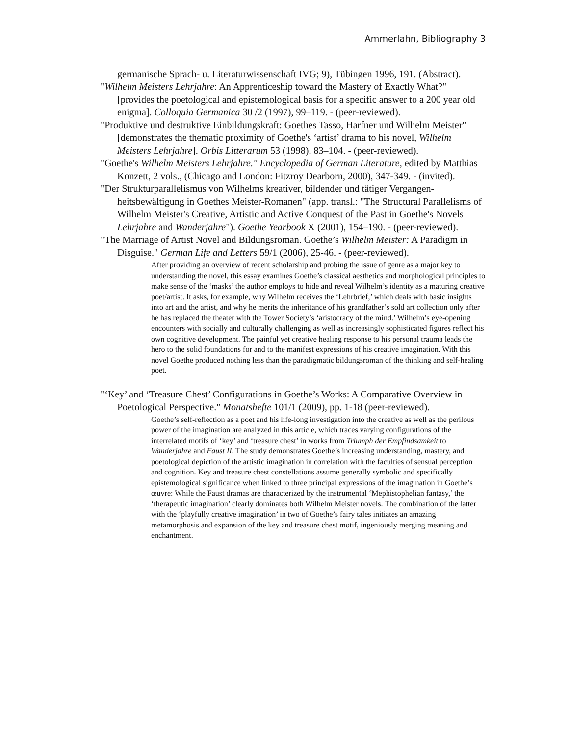Ammerlahn, Bibliography 3
germanische Sprach- u. Literaturwissenschaft IVG; 9), Tübingen 1996, 191. (Abstract).
"Wilhelm Meisters Lehrjahre: An Apprenticeship toward the Mastery of Exactly What?" [provides the poetological and epistemological basis for a specific answer to a 200 year old enigma]. Colloquia Germanica 30 /2 (1997), 99–119. - (peer-reviewed).
"Produktive und destruktive Einbildungskraft: Goethes Tasso, Harfner und Wilhelm Meister" [demonstrates the thematic proximity of Goethe's ‘artist’ drama to his novel, Wilhelm Meisters Lehrjahre]. Orbis Litterarum 53 (1998), 83–104. - (peer-reviewed).
"Goethe's Wilhelm Meisters Lehrjahre." Encyclopedia of German Literature, edited by Matthias Konzett, 2 vols., (Chicago and London: Fitzroy Dearborn, 2000), 347-349. - (invited).
"Der Strukturparallelismus von Wilhelms kreativer, bildender und tätiger Vergangen-heitsbewältigung in Goethes Meister-Romanen" (app. transl.: "The Structural Parallelisms of Wilhelm Meister's Creative, Artistic and Active Conquest of the Past in Goethe's Novels Lehrjahre and Wanderjahre"). Goethe Yearbook X (2001), 154–190. - (peer-reviewed).
"The Marriage of Artist Novel and Bildungsroman. Goethe’s Wilhelm Meister: A Paradigm in Disguise." German Life and Letters 59/1 (2006), 25-46. - (peer-reviewed).
After providing an overview of recent scholarship and probing the issue of genre as a major key to understanding the novel, this essay examines Goethe’s classical aesthetics and morphological principles to make sense of the ‘masks’ the author employs to hide and reveal Wilhelm’s identity as a maturing creative poet/artist. It asks, for example, why Wilhelm receives the ‘Lehrbrief,’ which deals with basic insights into art and the artist, and why he merits the inheritance of his grandfather’s sold art collection only after he has replaced the theater with the Tower Society’s ‘aristocracy of the mind.’ Wilhelm’s eye-opening encounters with socially and culturally challenging as well as increasingly sophisticated figures reflect his own cognitive development. The painful yet creative healing response to his personal trauma leads the hero to the solid foundations for and to the manifest expressions of his creative imagination. With this novel Goethe produced nothing less than the paradigmatic bildungsroman of the thinking and self-healing poet.
"‘Key’ and ‘Treasure Chest’ Configurations in Goethe’s Works: A Comparative Overview in Poetological Perspective." Monatshefte 101/1 (2009), pp. 1-18 (peer-reviewed).
Goethe’s self-reflection as a poet and his life-long investigation into the creative as well as the perilous power of the imagination are analyzed in this article, which traces varying configurations of the interrelated motifs of ‘key’ and ‘treasure chest’ in works from Triumph der Empfindsamkeit to Wanderjahre and Faust II. The study demonstrates Goethe’s increasing understanding, mastery, and poetological depiction of the artistic imagination in correlation with the faculties of sensual perception and cognition. Key and treasure chest constellations assume generally symbolic and specifically epistemological significance when linked to three principal expressions of the imagination in Goethe’s œuvre: While the Faust dramas are characterized by the instrumental ‘Mephistophelian fantasy,’ the ‘therapeutic imagination’ clearly dominates both Wilhelm Meister novels. The combination of the latter with the ‘playfully creative imagination’ in two of Goethe’s fairy tales initiates an amazing metamorphosis and expansion of the key and treasure chest motif, ingeniously merging meaning and enchantment.